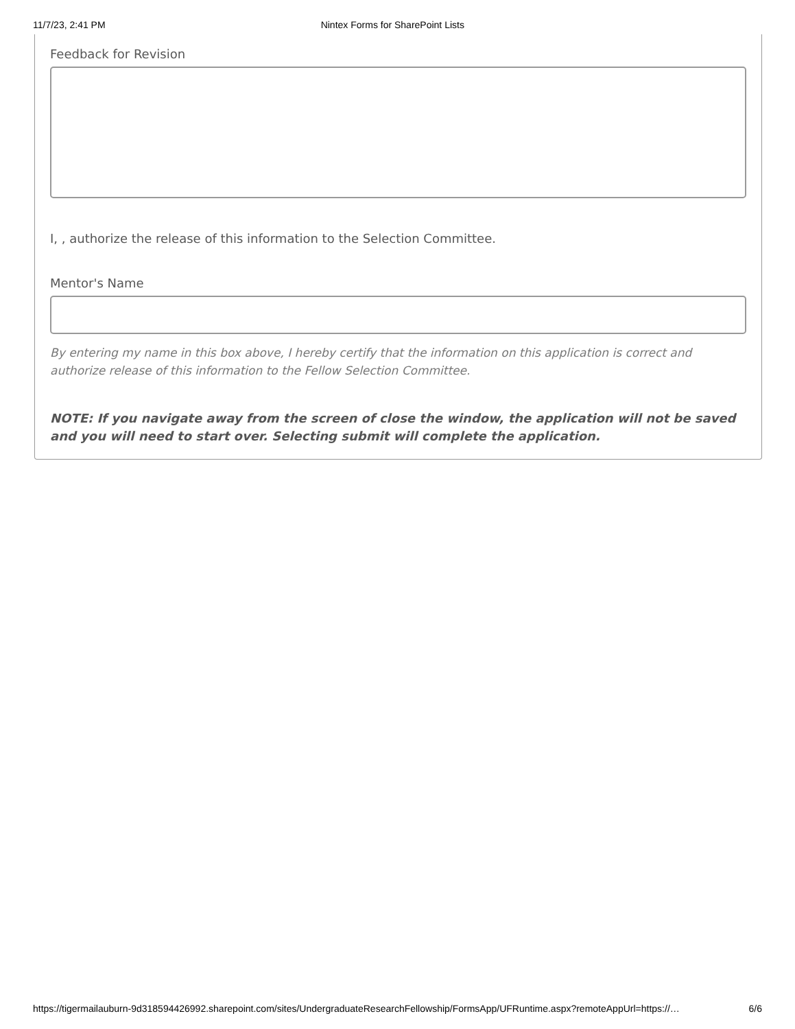11/7/23, 2:41 PM Nintex Forms for SharePoint Lists
Feedback for Revision
I, , authorize the release of this information to the Selection Committee.
Mentor's Name
By entering my name in this box above, I hereby certify that the information on this application is correct and authorize release of this information to the Fellow Selection Committee.
NOTE: If you navigate away from the screen of close the window, the application will not be saved and you will need to start over. Selecting submit will complete the application.
https://tigermailauburn-9d318594426992.sharepoint.com/sites/UndergraduateResearchFellowship/FormsApp/UFRuntime.aspx?remoteAppUrl=https://… 6/6